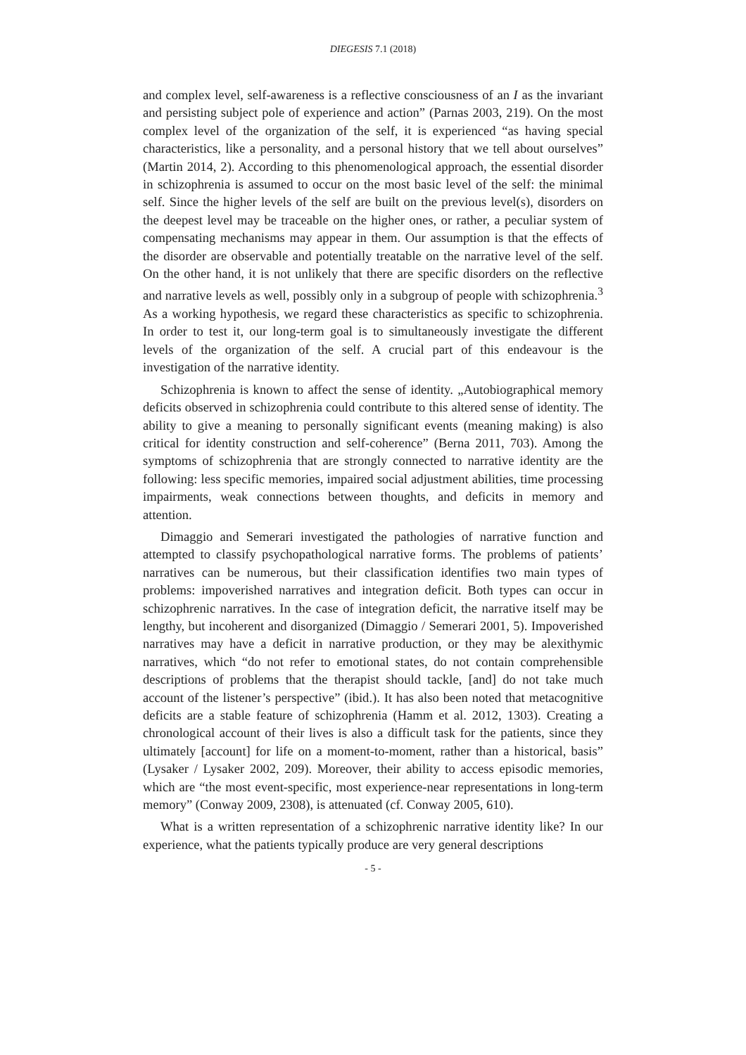DIEGESIS 7.1 (2018)
and complex level, self-awareness is a reflective consciousness of an I as the invariant and persisting subject pole of experience and action” (Parnas 2003, 219). On the most complex level of the organization of the self, it is experienced “as having special characteristics, like a personality, and a personal history that we tell about ourselves” (Martin 2014, 2). According to this phenomenological approach, the essential disorder in schizophrenia is assumed to occur on the most basic level of the self: the minimal self. Since the higher levels of the self are built on the previous level(s), disorders on the deepest level may be traceable on the higher ones, or rather, a peculiar system of compensating mechanisms may appear in them. Our assumption is that the effects of the disorder are observable and potentially treatable on the narrative level of the self. On the other hand, it is not unlikely that there are specific disorders on the reflective and narrative levels as well, possibly only in a subgroup of people with schizophrenia.<sup>3</sup> As a working hypothesis, we regard these characteristics as specific to schizophrenia. In order to test it, our long-term goal is to simultaneously investigate the different levels of the organization of the self. A crucial part of this endeavour is the investigation of the narrative identity.
Schizophrenia is known to affect the sense of identity. „Autobiographical memory deficits observed in schizophrenia could contribute to this altered sense of identity. The ability to give a meaning to personally significant events (meaning making) is also critical for identity construction and self-coherence” (Berna 2011, 703). Among the symptoms of schizophrenia that are strongly connected to narrative identity are the following: less specific memories, impaired social adjustment abilities, time processing impairments, weak connections between thoughts, and deficits in memory and attention.
Dimaggio and Semerari investigated the pathologies of narrative function and attempted to classify psychopathological narrative forms. The problems of patients’ narratives can be numerous, but their classification identifies two main types of problems: impoverished narratives and integration deficit. Both types can occur in schizophrenic narratives. In the case of integration deficit, the narrative itself may be lengthy, but incoherent and disorganized (Dimaggio / Semerari 2001, 5). Impoverished narratives may have a deficit in narrative production, or they may be alexithymic narratives, which “do not refer to emotional states, do not contain comprehensible descriptions of problems that the therapist should tackle, [and] do not take much account of the listener’s perspective” (ibid.). It has also been noted that metacognitive deficits are a stable feature of schizophrenia (Hamm et al. 2012, 1303). Creating a chronological account of their lives is also a difficult task for the patients, since they ultimately [account] for life on a moment-to-moment, rather than a historical, basis” (Lysaker / Lysaker 2002, 209). Moreover, their ability to access episodic memories, which are “the most event-specific, most experience-near representations in long-term memory” (Conway 2009, 2308), is attenuated (cf. Conway 2005, 610).
What is a written representation of a schizophrenic narrative identity like? In our experience, what the patients typically produce are very general descriptions
- 5 -